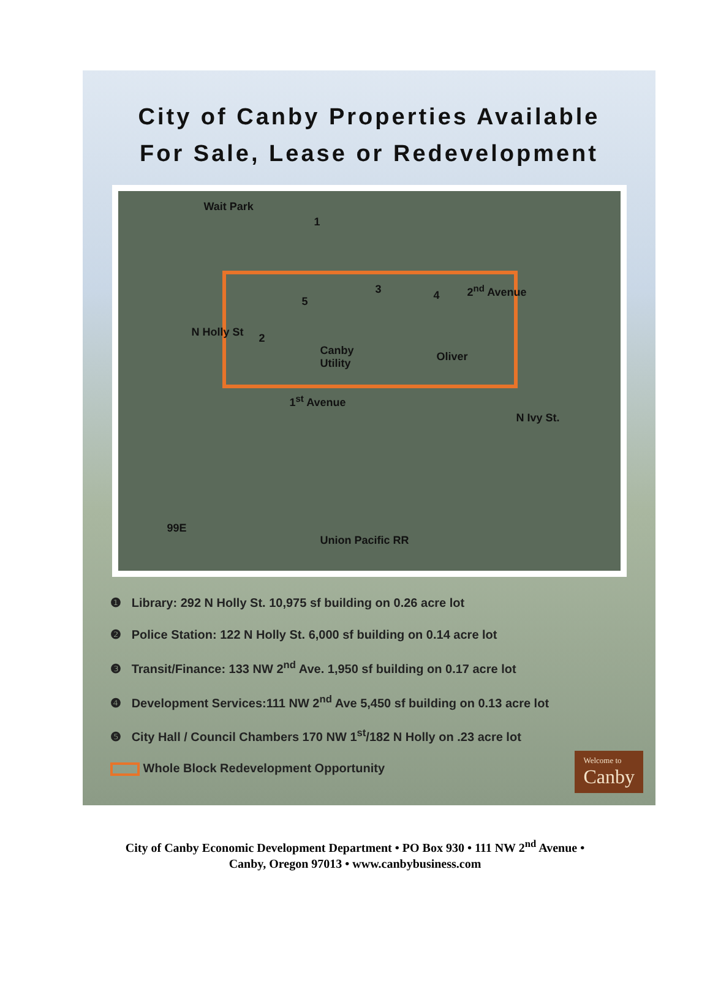City of Canby Properties Available
For Sale, Lease or Redevelopment
Wait Park
1
2
3 4 5
2<sup>nd</sup> Avenue
N Holly St
Canby
Utility
Oliver
1<sup>st</sup> Avenue
N Ivy St.
99E
Union Pacific RR
❶ Library: 292 N Holly St. 10,975 sf building on 0.26 acre lot
❷ Police Station: 122 N Holly St. 6,000 sf building on 0.14 acre lot
❸ Transit/Finance: 133 NW 2<sup>nd</sup> Ave. 1,950 sf building on 0.17 acre lot
❹ Development Services:111 NW 2<sup>nd</sup> Ave 5,450 sf building on 0.13 acre lot
❺ City Hall / Council Chambers 170 NW 1<sup>st</sup>/182 N Holly on .23 acre lot
Whole Block Redevelopment Opportunity
Welcome to
Canby
City of Canby Economic Development Department • PO Box 930 • 111 NW 2<sup>nd</sup> Avenue •
Canby, Oregon 97013 • www.canbybusiness.com